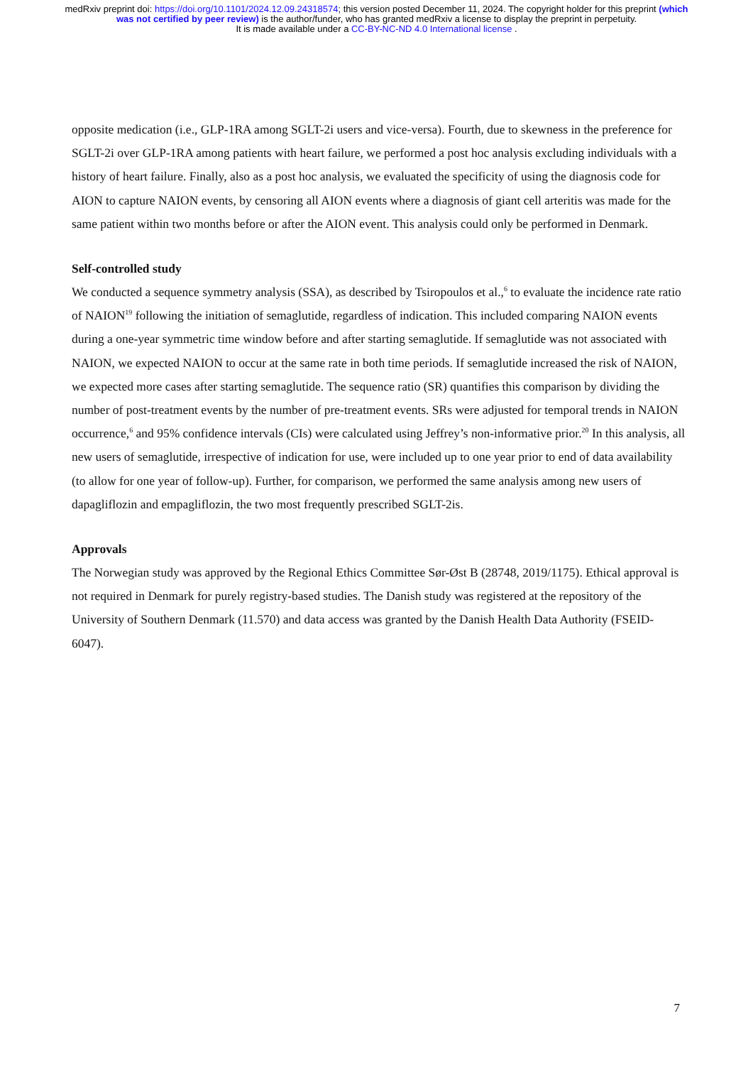medRxiv preprint doi: https://doi.org/10.1101/2024.12.09.24318574; this version posted December 11, 2024. The copyright holder for this preprint (which was not certified by peer review) is the author/funder, who has granted medRxiv a license to display the preprint in perpetuity.
It is made available under a CC-BY-NC-ND 4.0 International license .
opposite medication (i.e., GLP-1RA among SGLT-2i users and vice-versa). Fourth, due to skewness in the preference for SGLT-2i over GLP-1RA among patients with heart failure, we performed a post hoc analysis excluding individuals with a history of heart failure. Finally, also as a post hoc analysis, we evaluated the specificity of using the diagnosis code for AION to capture NAION events, by censoring all AION events where a diagnosis of giant cell arteritis was made for the same patient within two months before or after the AION event. This analysis could only be performed in Denmark.
Self-controlled study
We conducted a sequence symmetry analysis (SSA), as described by Tsiropoulos et al.,<sup>6</sup> to evaluate the incidence rate ratio of NAION<sup>19</sup> following the initiation of semaglutide, regardless of indication. This included comparing NAION events during a one-year symmetric time window before and after starting semaglutide. If semaglutide was not associated with NAION, we expected NAION to occur at the same rate in both time periods. If semaglutide increased the risk of NAION, we expected more cases after starting semaglutide. The sequence ratio (SR) quantifies this comparison by dividing the number of post-treatment events by the number of pre-treatment events. SRs were adjusted for temporal trends in NAION occurrence,<sup>6</sup> and 95% confidence intervals (CIs) were calculated using Jeffrey’s non-informative prior.<sup>20</sup> In this analysis, all new users of semaglutide, irrespective of indication for use, were included up to one year prior to end of data availability (to allow for one year of follow-up). Further, for comparison, we performed the same analysis among new users of dapagliflozin and empagliflozin, the two most frequently prescribed SGLT-2is.
Approvals
The Norwegian study was approved by the Regional Ethics Committee Sør-Øst B (28748, 2019/1175). Ethical approval is not required in Denmark for purely registry-based studies. The Danish study was registered at the repository of the University of Southern Denmark (11.570) and data access was granted by the Danish Health Data Authority (FSEID-6047).
7